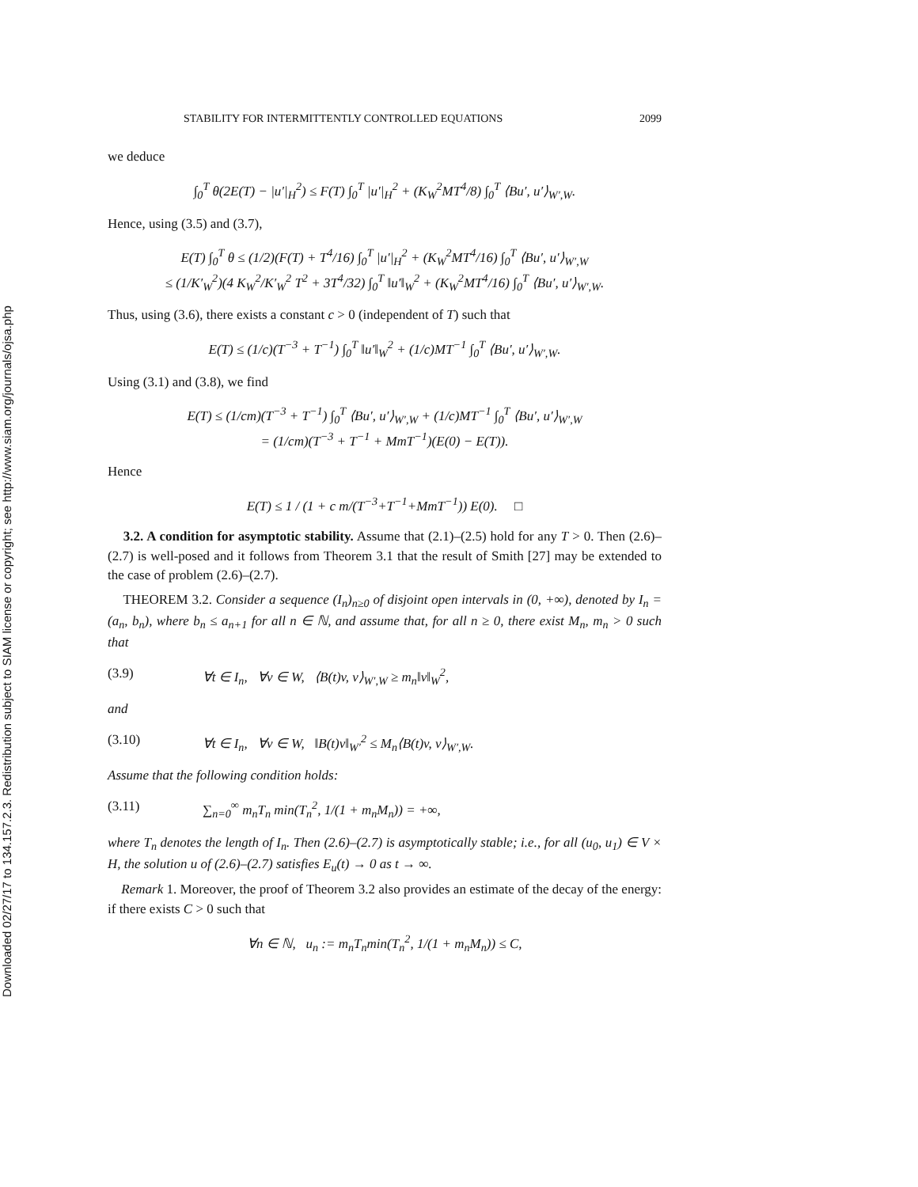Downloaded 02/27/17 to 134.157.2.3. Redistribution subject to SIAM license or copyright; see http://www.siam.org/journals/ojsa.php
STABILITY FOR INTERMITTENTLY CONTROLLED EQUATIONS 2099
we deduce
∫<sub>0</sub><sup>T</sup> θ(2E(T) − |u′|<sub>H</sub><sup>2</sup>) ≤ F(T) ∫<sub>0</sub><sup>T</sup> |u′|<sub>H</sub><sup>2</sup> + (K<sub>W</sub><sup>2</sup>MT<sup>4</sup>/8) ∫<sub>0</sub><sup>T</sup> ⟨Bu′, u′⟩<sub>W′,W</sub>.
Hence, using (3.5) and (3.7),
E(T) ∫<sub>0</sub><sup>T</sup> θ ≤ (1/2)(F(T) + T<sup>4</sup>/16) ∫<sub>0</sub><sup>T</sup> |u′|<sub>H</sub><sup>2</sup> + (K<sub>W</sub><sup>2</sup>MT<sup>4</sup>/16) ∫<sub>0</sub><sup>T</sup> ⟨Bu′, u′⟩<sub>W′,W</sub>
≤ (1/K′<sub>W</sub><sup>2</sup>)(4 K<sub>W</sub><sup>2</sup>/K′<sub>W</sub><sup>2</sup> T<sup>2</sup> + 3T<sup>4</sup>/32) ∫<sub>0</sub><sup>T</sup> ‖u′‖<sub>W</sub><sup>2</sup> + (K<sub>W</sub><sup>2</sup>MT<sup>4</sup>/16) ∫<sub>0</sub><sup>T</sup> ⟨Bu′, u′⟩<sub>W′,W</sub>.
Thus, using (3.6), there exists a constant c > 0 (independent of T) such that
E(T) ≤ (1/c)(T<sup>−3</sup> + T<sup>−1</sup>) ∫<sub>0</sub><sup>T</sup> ‖u′‖<sub>W</sub><sup>2</sup> + (1/c)MT<sup>−1</sup> ∫<sub>0</sub><sup>T</sup> ⟨Bu′, u′⟩<sub>W′,W</sub>.
Using (3.1) and (3.8), we find
E(T) ≤ (1/cm)(T<sup>−3</sup> + T<sup>−1</sup>) ∫<sub>0</sub><sup>T</sup> ⟨Bu′, u′⟩<sub>W′,W</sub> + (1/c)MT<sup>−1</sup> ∫<sub>0</sub><sup>T</sup> ⟨Bu′, u′⟩<sub>W′,W</sub>
= (1/cm)(T<sup>−3</sup> + T<sup>−1</sup> + MmT<sup>−1</sup>)(E(0) − E(T)).
Hence
E(T) ≤ 1 / (1 + c m/(T<sup>−3</sup>+T<sup>−1</sup>+MmT<sup>−1</sup>)) E(0). □
3.2. A condition for asymptotic stability. Assume that (2.1)–(2.5) hold for any T > 0. Then (2.6)–(2.7) is well-posed and it follows from Theorem 3.1 that the result of Smith [27] may be extended to the case of problem (2.6)–(2.7).
THEOREM 3.2. Consider a sequence (I<sub>n</sub>)<sub>n≥0</sub> of disjoint open intervals in (0, +∞), denoted by I<sub>n</sub> = (a<sub>n</sub>, b<sub>n</sub>), where b<sub>n</sub> ≤ a<sub>n+1</sub> for all n ∈ ℕ, and assume that, for all n ≥ 0, there exist M<sub>n</sub>, m<sub>n</sub> > 0 such that
(3.9) ∀t ∈ I<sub>n</sub>, ∀v ∈ W, ⟨B(t)v, v⟩<sub>W′,W</sub> ≥ m<sub>n</sub>‖v‖<sub>W</sub><sup>2</sup>,
and
(3.10) ∀t ∈ I<sub>n</sub>, ∀v ∈ W, ‖B(t)v‖<sub>W′</sub><sup>2</sup> ≤ M<sub>n</sub>⟨B(t)v, v⟩<sub>W′,W</sub>.
Assume that the following condition holds:
(3.11) ∑<sub>n=0</sub><sup>∞</sup> m<sub>n</sub>T<sub>n</sub> min(T<sub>n</sub><sup>2</sup>, 1/(1 + m<sub>n</sub>M<sub>n</sub>)) = +∞,
where T<sub>n</sub> denotes the length of I<sub>n</sub>. Then (2.6)–(2.7) is asymptotically stable; i.e., for all (u<sub>0</sub>, u<sub>1</sub>) ∈ V × H, the solution u of (2.6)–(2.7) satisfies E<sub>u</sub>(t) → 0 as t → ∞.
Remark 1. Moreover, the proof of Theorem 3.2 also provides an estimate of the decay of the energy: if there exists C > 0 such that
∀n ∈ ℕ, u<sub>n</sub> := m<sub>n</sub>T<sub>n</sub>min(T<sub>n</sub><sup>2</sup>, 1/(1 + m<sub>n</sub>M<sub>n</sub>)) ≤ C,